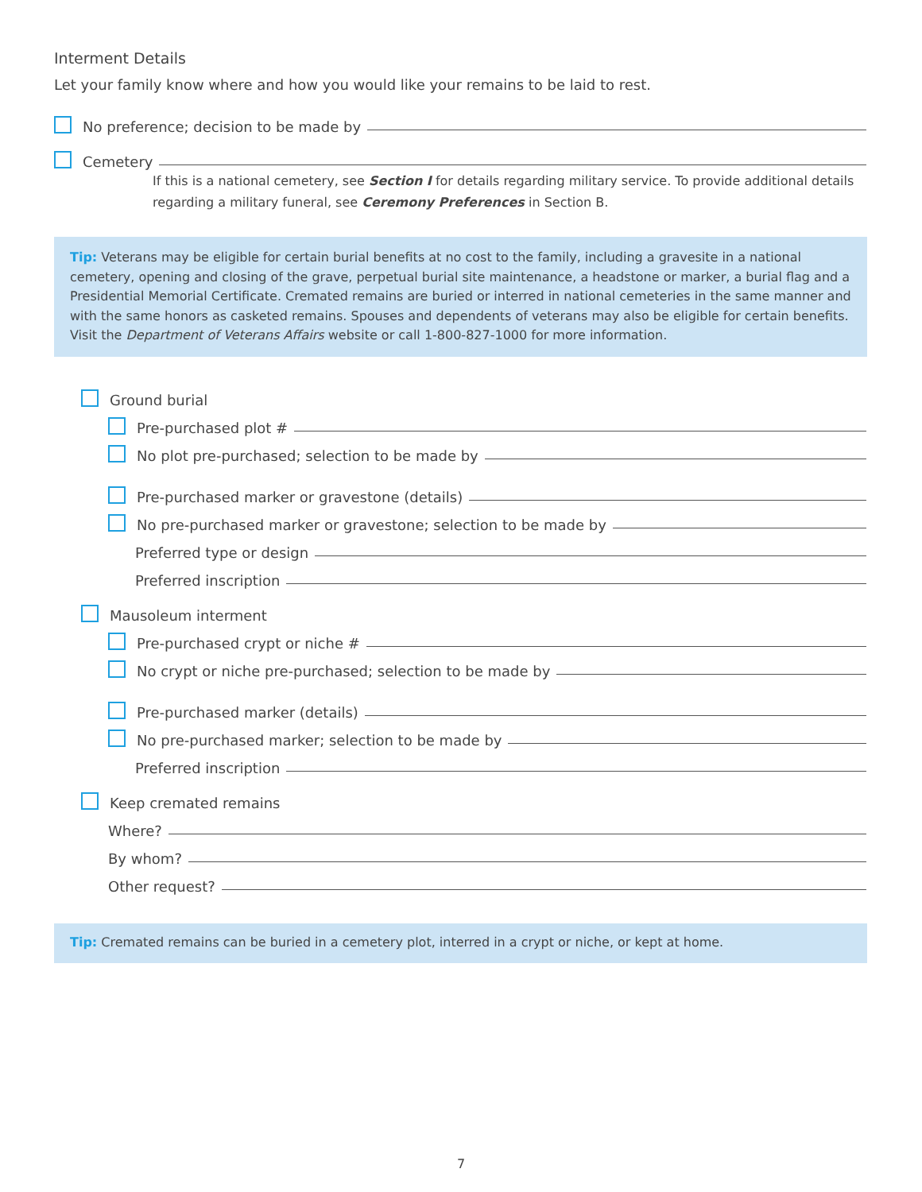Interment Details
Let your family know where and how you would like your remains to be laid to rest.
No preference; decision to be made by
Cemetery
If this is a national cemetery, see Section I for details regarding military service. To provide additional details regarding a military funeral, see Ceremony Preferences in Section B.
Tip: Veterans may be eligible for certain burial benefits at no cost to the family, including a gravesite in a national cemetery, opening and closing of the grave, perpetual burial site maintenance, a headstone or marker, a burial flag and a Presidential Memorial Certificate. Cremated remains are buried or interred in national cemeteries in the same manner and with the same honors as casketed remains. Spouses and dependents of veterans may also be eligible for certain benefits. Visit the Department of Veterans Affairs website or call 1-800-827-1000 for more information.
Ground burial
Pre-purchased plot #
No plot pre-purchased; selection to be made by
Pre-purchased marker or gravestone (details)
No pre-purchased marker or gravestone; selection to be made by
Preferred type or design
Preferred inscription
Mausoleum interment
Pre-purchased crypt or niche #
No crypt or niche pre-purchased; selection to be made by
Pre-purchased marker (details)
No pre-purchased marker; selection to be made by
Preferred inscription
Keep cremated remains
Where?
By whom?
Other request?
Tip: Cremated remains can be buried in a cemetery plot, interred in a crypt or niche, or kept at home.
7